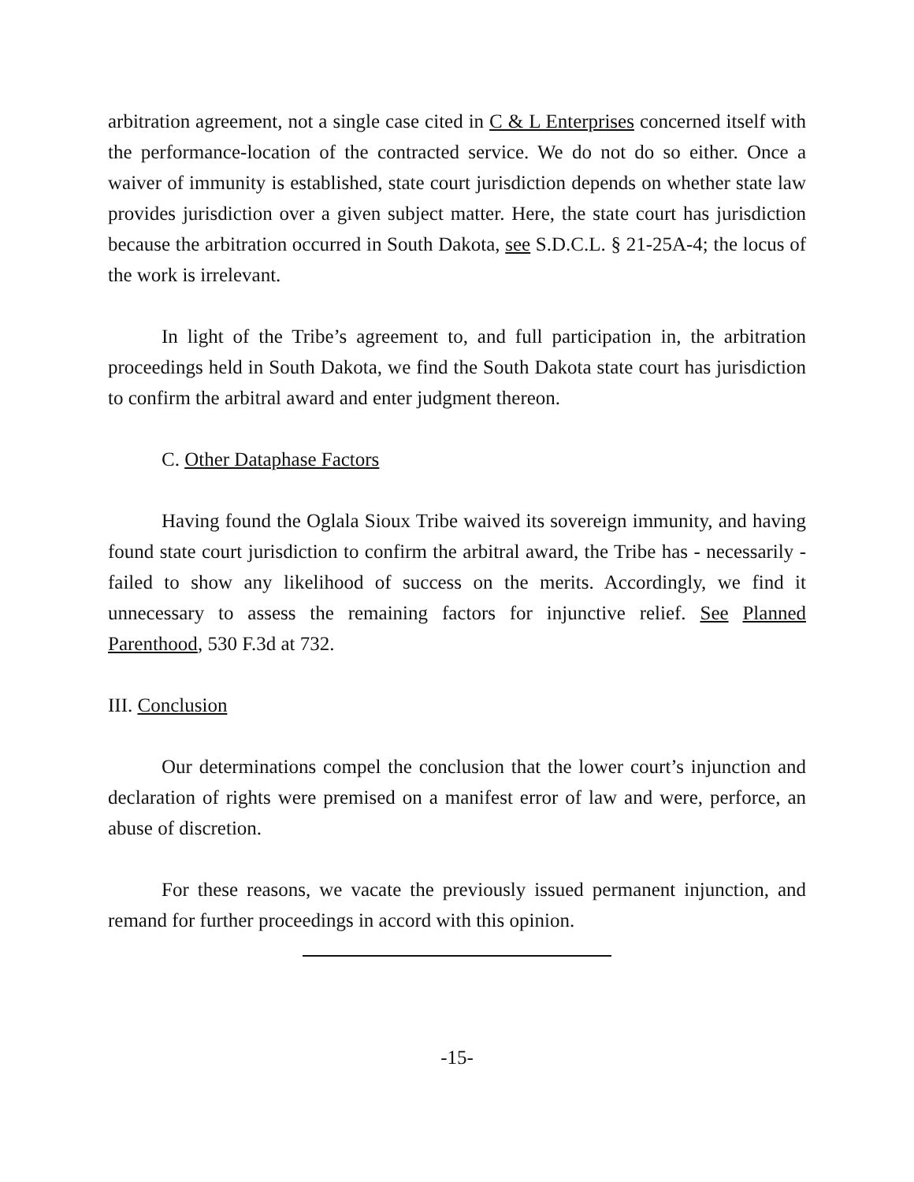arbitration agreement, not a single case cited in C & L Enterprises concerned itself with the performance-location of the contracted service. We do not do so either. Once a waiver of immunity is established, state court jurisdiction depends on whether state law provides jurisdiction over a given subject matter. Here, the state court has jurisdiction because the arbitration occurred in South Dakota, see S.D.C.L. § 21-25A-4; the locus of the work is irrelevant.
In light of the Tribe’s agreement to, and full participation in, the arbitration proceedings held in South Dakota, we find the South Dakota state court has jurisdiction to confirm the arbitral award and enter judgment thereon.
C. Other Dataphase Factors
Having found the Oglala Sioux Tribe waived its sovereign immunity, and having found state court jurisdiction to confirm the arbitral award, the Tribe has - necessarily - failed to show any likelihood of success on the merits. Accordingly, we find it unnecessary to assess the remaining factors for injunctive relief. See Planned Parenthood, 530 F.3d at 732.
III. Conclusion
Our determinations compel the conclusion that the lower court’s injunction and declaration of rights were premised on a manifest error of law and were, perforce, an abuse of discretion.
For these reasons, we vacate the previously issued permanent injunction, and remand for further proceedings in accord with this opinion.
-15-